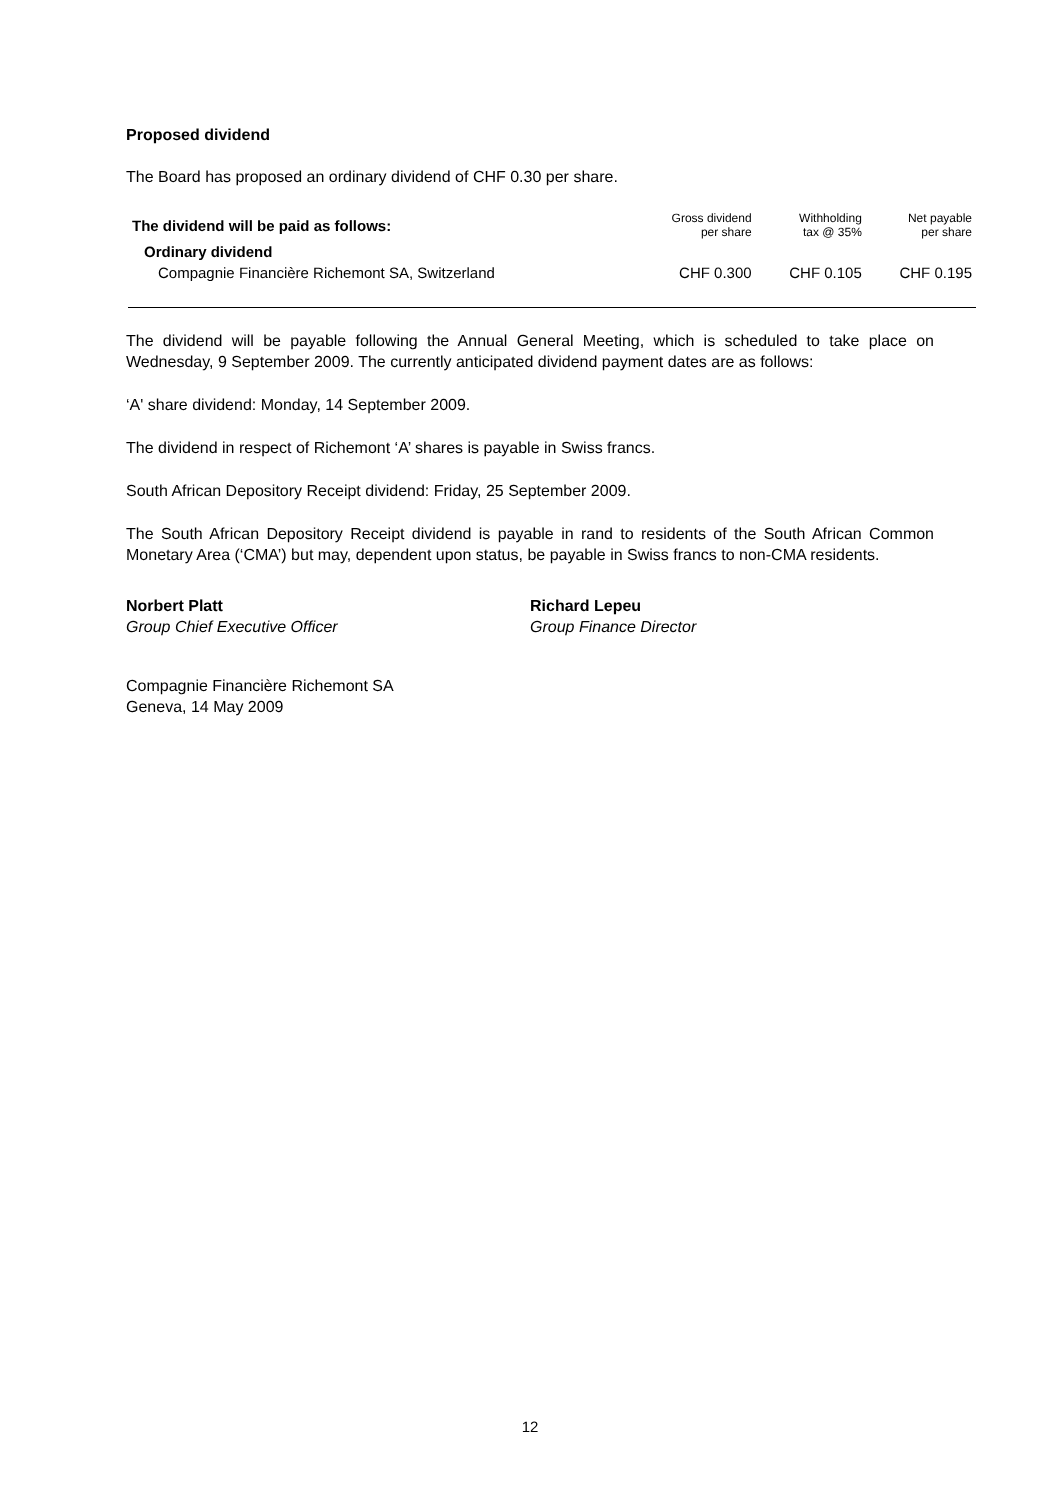Proposed dividend
The Board has proposed an ordinary dividend of CHF 0.30 per share.
| The dividend will be paid as follows: | Gross dividend per share | Withholding tax @ 35% | Net payable per share |
| Ordinary dividend | | | |
| Compagnie Financière Richemont SA, Switzerland | CHF 0.300 | CHF 0.105 | CHF 0.195 |
The dividend will be payable following the Annual General Meeting, which is scheduled to take place on Wednesday, 9 September 2009. The currently anticipated dividend payment dates are as follows:
‘A' share dividend: Monday, 14 September 2009.
The dividend in respect of Richemont ‘A’ shares is payable in Swiss francs.
South African Depository Receipt dividend: Friday, 25 September 2009.
The South African Depository Receipt dividend is payable in rand to residents of the South African Common Monetary Area (‘CMA’) but may, dependent upon status, be payable in Swiss francs to non-CMA residents.
Norbert Platt
Group Chief Executive Officer
Richard Lepeu
Group Finance Director
Compagnie Financière Richemont SA
Geneva, 14 May 2009
12